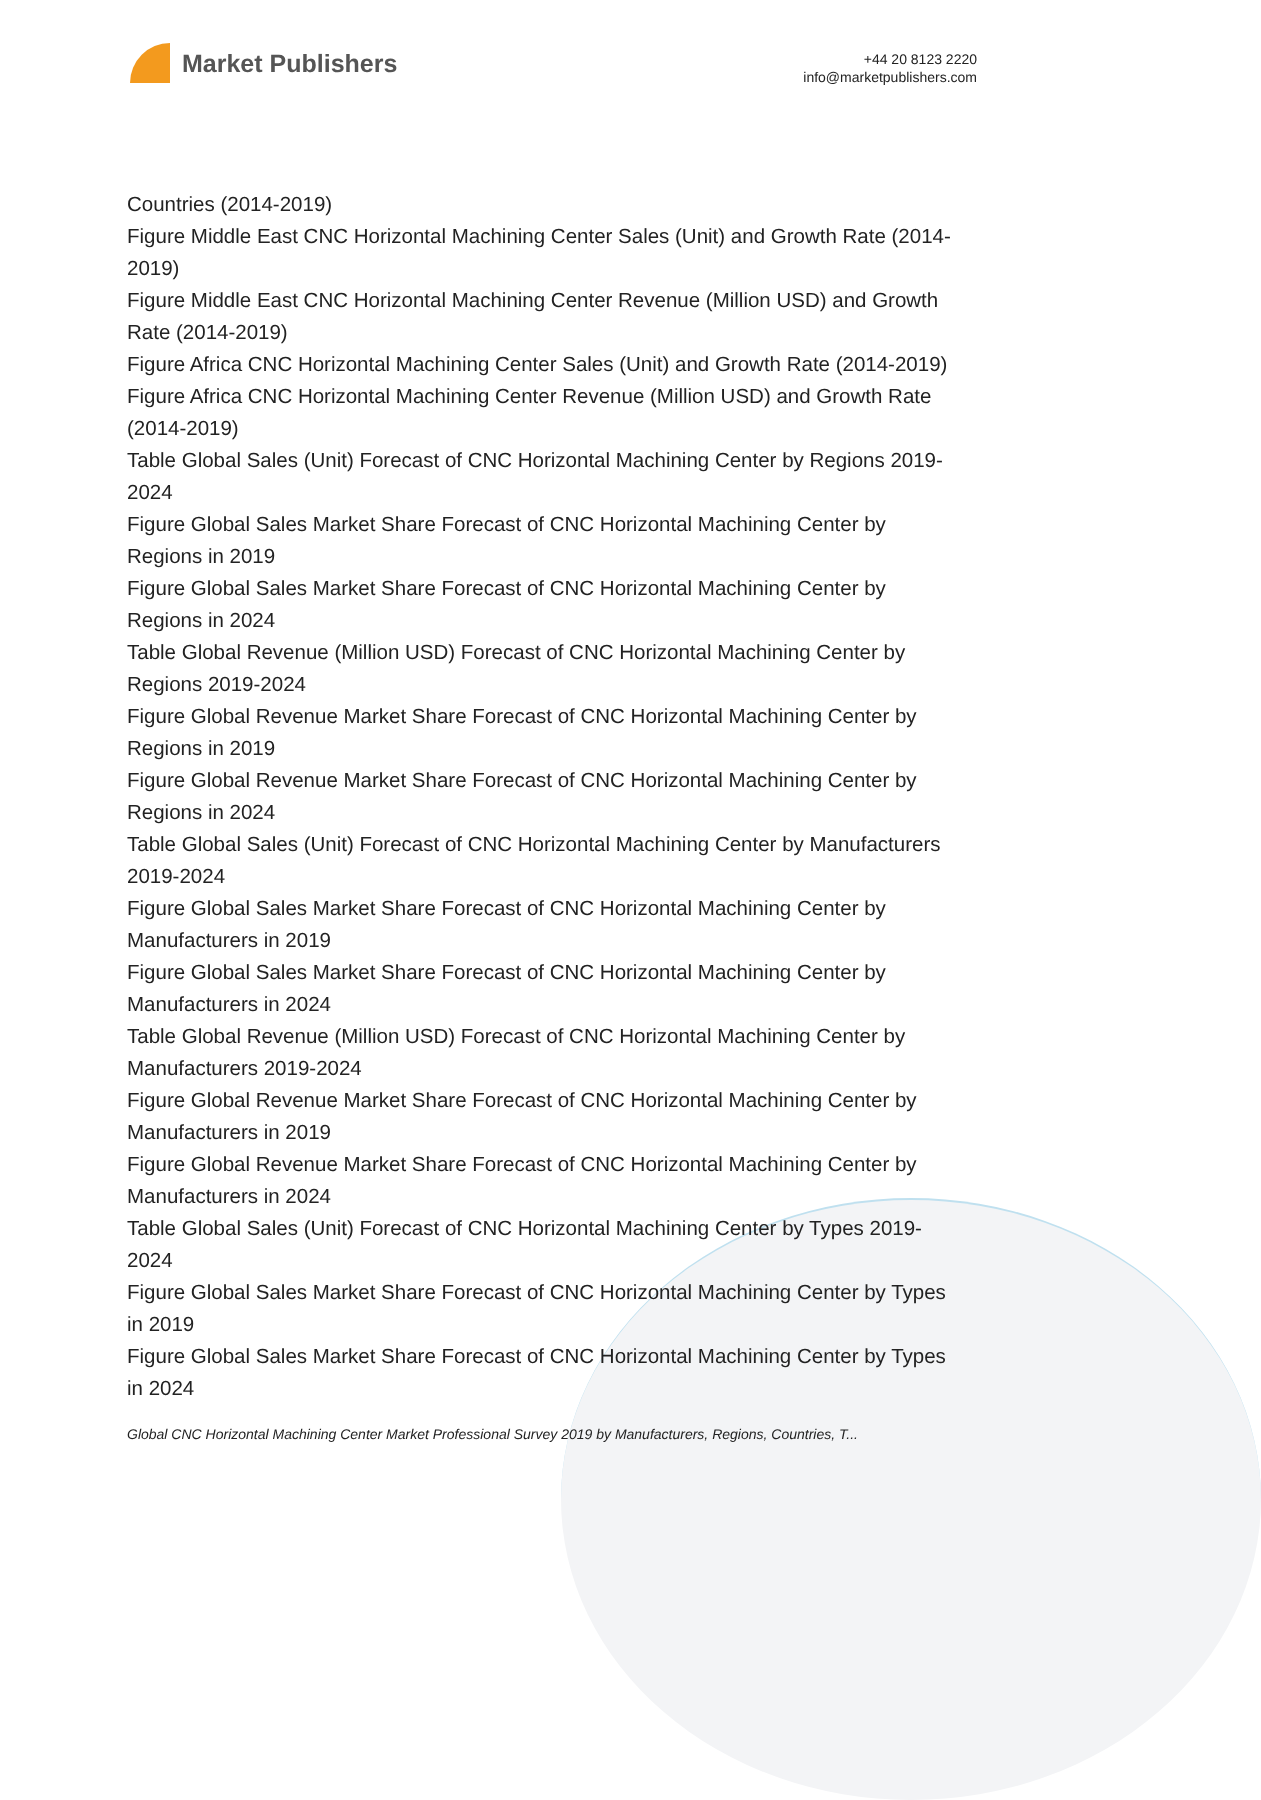Market Publishers
+44 20 8123 2220
info@marketpublishers.com
Countries (2014-2019)
Figure Middle East CNC Horizontal Machining Center Sales (Unit) and Growth Rate (2014-2019)
Figure Middle East CNC Horizontal Machining Center Revenue (Million USD) and Growth Rate (2014-2019)
Figure Africa CNC Horizontal Machining Center Sales (Unit) and Growth Rate (2014-2019)
Figure Africa CNC Horizontal Machining Center Revenue (Million USD) and Growth Rate (2014-2019)
Table Global Sales (Unit) Forecast of CNC Horizontal Machining Center by Regions 2019-2024
Figure Global Sales Market Share Forecast of CNC Horizontal Machining Center by Regions in 2019
Figure Global Sales Market Share Forecast of CNC Horizontal Machining Center by Regions in 2024
Table Global Revenue (Million USD) Forecast of CNC Horizontal Machining Center by Regions 2019-2024
Figure Global Revenue Market Share Forecast of CNC Horizontal Machining Center by Regions in 2019
Figure Global Revenue Market Share Forecast of CNC Horizontal Machining Center by Regions in 2024
Table Global Sales (Unit) Forecast of CNC Horizontal Machining Center by Manufacturers 2019-2024
Figure Global Sales Market Share Forecast of CNC Horizontal Machining Center by Manufacturers in 2019
Figure Global Sales Market Share Forecast of CNC Horizontal Machining Center by Manufacturers in 2024
Table Global Revenue (Million USD) Forecast of CNC Horizontal Machining Center by Manufacturers 2019-2024
Figure Global Revenue Market Share Forecast of CNC Horizontal Machining Center by Manufacturers in 2019
Figure Global Revenue Market Share Forecast of CNC Horizontal Machining Center by Manufacturers in 2024
Table Global Sales (Unit) Forecast of CNC Horizontal Machining Center by Types 2019-2024
Figure Global Sales Market Share Forecast of CNC Horizontal Machining Center by Types in 2019
Figure Global Sales Market Share Forecast of CNC Horizontal Machining Center by Types in 2024
Global CNC Horizontal Machining Center Market Professional Survey 2019 by Manufacturers, Regions, Countries, T...